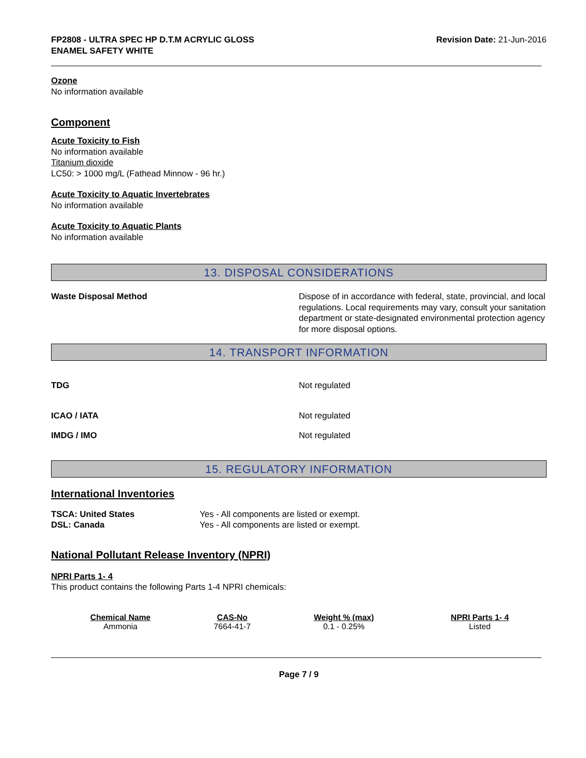FP2808 - ULTRA SPEC HP D.T.M ACRYLIC GLOSS
ENAMEL SAFETY WHITE
Revision Date: 21-Jun-2016
Ozone
No information available
Component
Acute Toxicity to Fish
No information available
Titanium dioxide
LC50: > 1000 mg/L (Fathead Minnow - 96 hr.)
Acute Toxicity to Aquatic Invertebrates
No information available
Acute Toxicity to Aquatic Plants
No information available
13. DISPOSAL CONSIDERATIONS
Waste Disposal Method Dispose of in accordance with federal, state, provincial, and local regulations. Local requirements may vary, consult your sanitation department or state-designated environmental protection agency for more disposal options.
14. TRANSPORT INFORMATION
TDG Not regulated
ICAO / IATA Not regulated
IMDG / IMO Not regulated
15. REGULATORY INFORMATION
International Inventories
TSCA: United States
DSL: Canada
Yes - All components are listed or exempt.
Yes - All components are listed or exempt.
National Pollutant Release Inventory (NPRI)
NPRI Parts 1- 4
This product contains the following Parts 1-4 NPRI chemicals:
| Chemical Name | CAS-No | Weight % (max) | NPRI Parts 1- 4 |
| --- | --- | --- | --- |
| Ammonia | 7664-41-7 | 0.1 - 0.25% | Listed |
Page 7 / 9